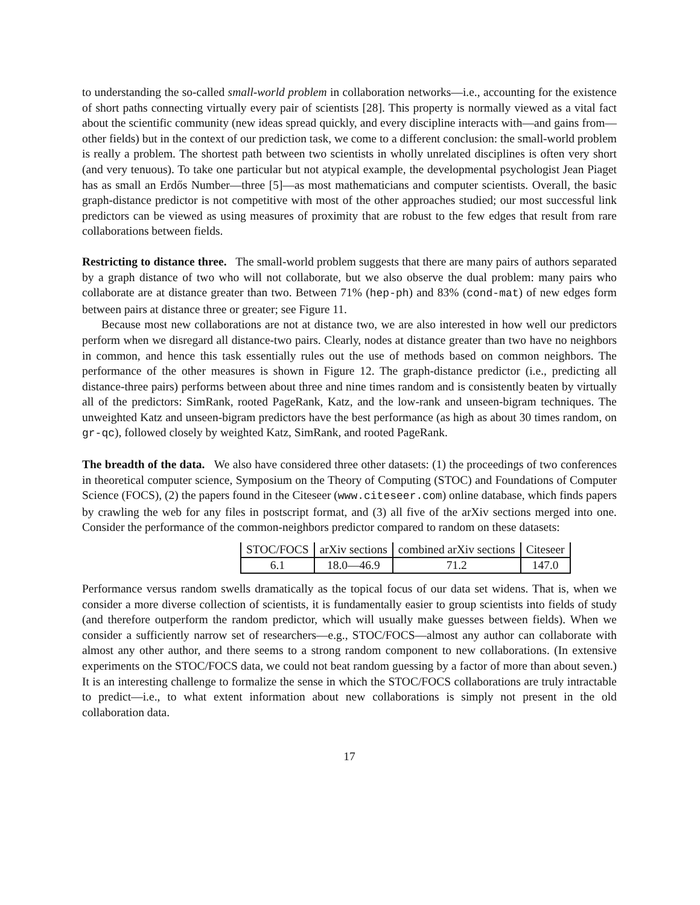to understanding the so-called small-world problem in collaboration networks—i.e., accounting for the existence of short paths connecting virtually every pair of scientists [28]. This property is normally viewed as a vital fact about the scientific community (new ideas spread quickly, and every discipline interacts with—and gains from—other fields) but in the context of our prediction task, we come to a different conclusion: the small-world problem is really a problem. The shortest path between two scientists in wholly unrelated disciplines is often very short (and very tenuous). To take one particular but not atypical example, the developmental psychologist Jean Piaget has as small an Erdős Number—three [5]—as most mathematicians and computer scientists. Overall, the basic graph-distance predictor is not competitive with most of the other approaches studied; our most successful link predictors can be viewed as using measures of proximity that are robust to the few edges that result from rare collaborations between fields.
Restricting to distance three. The small-world problem suggests that there are many pairs of authors separated by a graph distance of two who will not collaborate, but we also observe the dual problem: many pairs who collaborate are at distance greater than two. Between 71% (hep-ph) and 83% (cond-mat) of new edges form between pairs at distance three or greater; see Figure 11.
Because most new collaborations are not at distance two, we are also interested in how well our predictors perform when we disregard all distance-two pairs. Clearly, nodes at distance greater than two have no neighbors in common, and hence this task essentially rules out the use of methods based on common neighbors. The performance of the other measures is shown in Figure 12. The graph-distance predictor (i.e., predicting all distance-three pairs) performs between about three and nine times random and is consistently beaten by virtually all of the predictors: SimRank, rooted PageRank, Katz, and the low-rank and unseen-bigram techniques. The unweighted Katz and unseen-bigram predictors have the best performance (as high as about 30 times random, on gr-qc), followed closely by weighted Katz, SimRank, and rooted PageRank.
The breadth of the data. We also have considered three other datasets: (1) the proceedings of two conferences in theoretical computer science, Symposium on the Theory of Computing (STOC) and Foundations of Computer Science (FOCS), (2) the papers found in the Citeseer (www.citeseer.com) online database, which finds papers by crawling the web for any files in postscript format, and (3) all five of the arXiv sections merged into one. Consider the performance of the common-neighbors predictor compared to random on these datasets:
| STOC/FOCS | arXiv sections | combined arXiv sections | Citeseer |
| 6.1 | 18.0—46.9 | 71.2 | 147.0 |
Performance versus random swells dramatically as the topical focus of our data set widens. That is, when we consider a more diverse collection of scientists, it is fundamentally easier to group scientists into fields of study (and therefore outperform the random predictor, which will usually make guesses between fields). When we consider a sufficiently narrow set of researchers—e.g., STOC/FOCS—almost any author can collaborate with almost any other author, and there seems to a strong random component to new collaborations. (In extensive experiments on the STOC/FOCS data, we could not beat random guessing by a factor of more than about seven.) It is an interesting challenge to formalize the sense in which the STOC/FOCS collaborations are truly intractable to predict—i.e., to what extent information about new collaborations is simply not present in the old collaboration data.
17